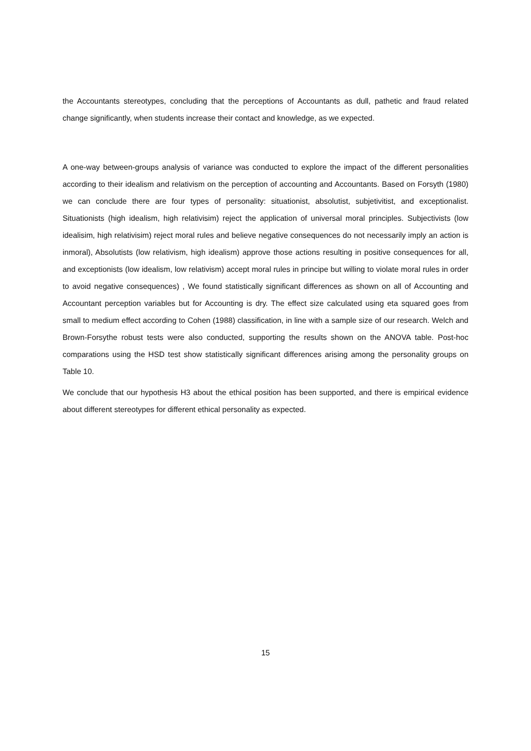the Accountants stereotypes, concluding that the perceptions of Accountants as dull, pathetic and fraud related change significantly, when students increase their contact and knowledge, as we expected.
A one-way between-groups analysis of variance was conducted to explore the impact of the different personalities according to their idealism and relativism on the perception of accounting and Accountants. Based on Forsyth (1980) we can conclude there are four types of personality: situationist, absolutist, subjetivitist, and exceptionalist. Situationists (high idealism, high relativisim) reject the application of universal moral principles. Subjectivists (low idealisim, high relativisim) reject moral rules and believe negative consequences do not necessarily imply an action is inmoral), Absolutists (low relativism, high idealism) approve those actions resulting in positive consequences for all, and exceptionists (low idealism, low relativism) accept moral rules in principe but willing to violate moral rules in order to avoid negative consequences) , We found statistically significant differences as shown on all of Accounting and Accountant perception variables but for Accounting is dry. The effect size calculated using eta squared goes from small to medium effect according to Cohen (1988) classification, in line with a sample size of our research. Welch and Brown-Forsythe robust tests were also conducted, supporting the results shown on the ANOVA table. Post-hoc comparations using the HSD test show statistically significant differences arising among the personality groups on Table 10.
We conclude that our hypothesis H3 about the ethical position has been supported, and there is empirical evidence about different stereotypes for different ethical personality as expected.
15